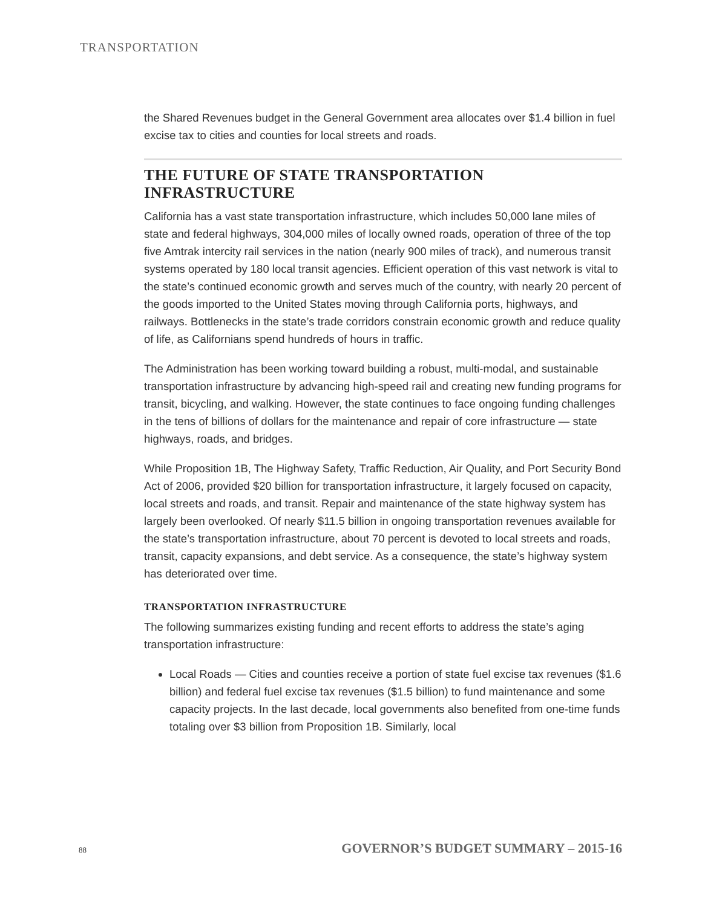TRANSPORTATION
the Shared Revenues budget in the General Government area allocates over $1.4 billion in fuel excise tax to cities and counties for local streets and roads.
THE FUTURE OF STATE TRANSPORTATION INFRASTRUCTURE
California has a vast state transportation infrastructure, which includes 50,000 lane miles of state and federal highways, 304,000 miles of locally owned roads, operation of three of the top five Amtrak intercity rail services in the nation (nearly 900 miles of track), and numerous transit systems operated by 180 local transit agencies. Efficient operation of this vast network is vital to the state’s continued economic growth and serves much of the country, with nearly 20 percent of the goods imported to the United States moving through California ports, highways, and railways. Bottlenecks in the state’s trade corridors constrain economic growth and reduce quality of life, as Californians spend hundreds of hours in traffic.
The Administration has been working toward building a robust, multi-modal, and sustainable transportation infrastructure by advancing high-speed rail and creating new funding programs for transit, bicycling, and walking. However, the state continues to face ongoing funding challenges in the tens of billions of dollars for the maintenance and repair of core infrastructure — state highways, roads, and bridges.
While Proposition 1B, The Highway Safety, Traffic Reduction, Air Quality, and Port Security Bond Act of 2006, provided $20 billion for transportation infrastructure, it largely focused on capacity, local streets and roads, and transit. Repair and maintenance of the state highway system has largely been overlooked. Of nearly $11.5 billion in ongoing transportation revenues available for the state’s transportation infrastructure, about 70 percent is devoted to local streets and roads, transit, capacity expansions, and debt service. As a consequence, the state’s highway system has deteriorated over time.
TRANSPORTATION INFRASTRUCTURE
The following summarizes existing funding and recent efforts to address the state’s aging transportation infrastructure:
Local Roads — Cities and counties receive a portion of state fuel excise tax revenues ($1.6 billion) and federal fuel excise tax revenues ($1.5 billion) to fund maintenance and some capacity projects. In the last decade, local governments also benefited from one-time funds totaling over $3 billion from Proposition 1B. Similarly, local
88 GOVERNOR’S BUDGET SUMMARY – 2015-16